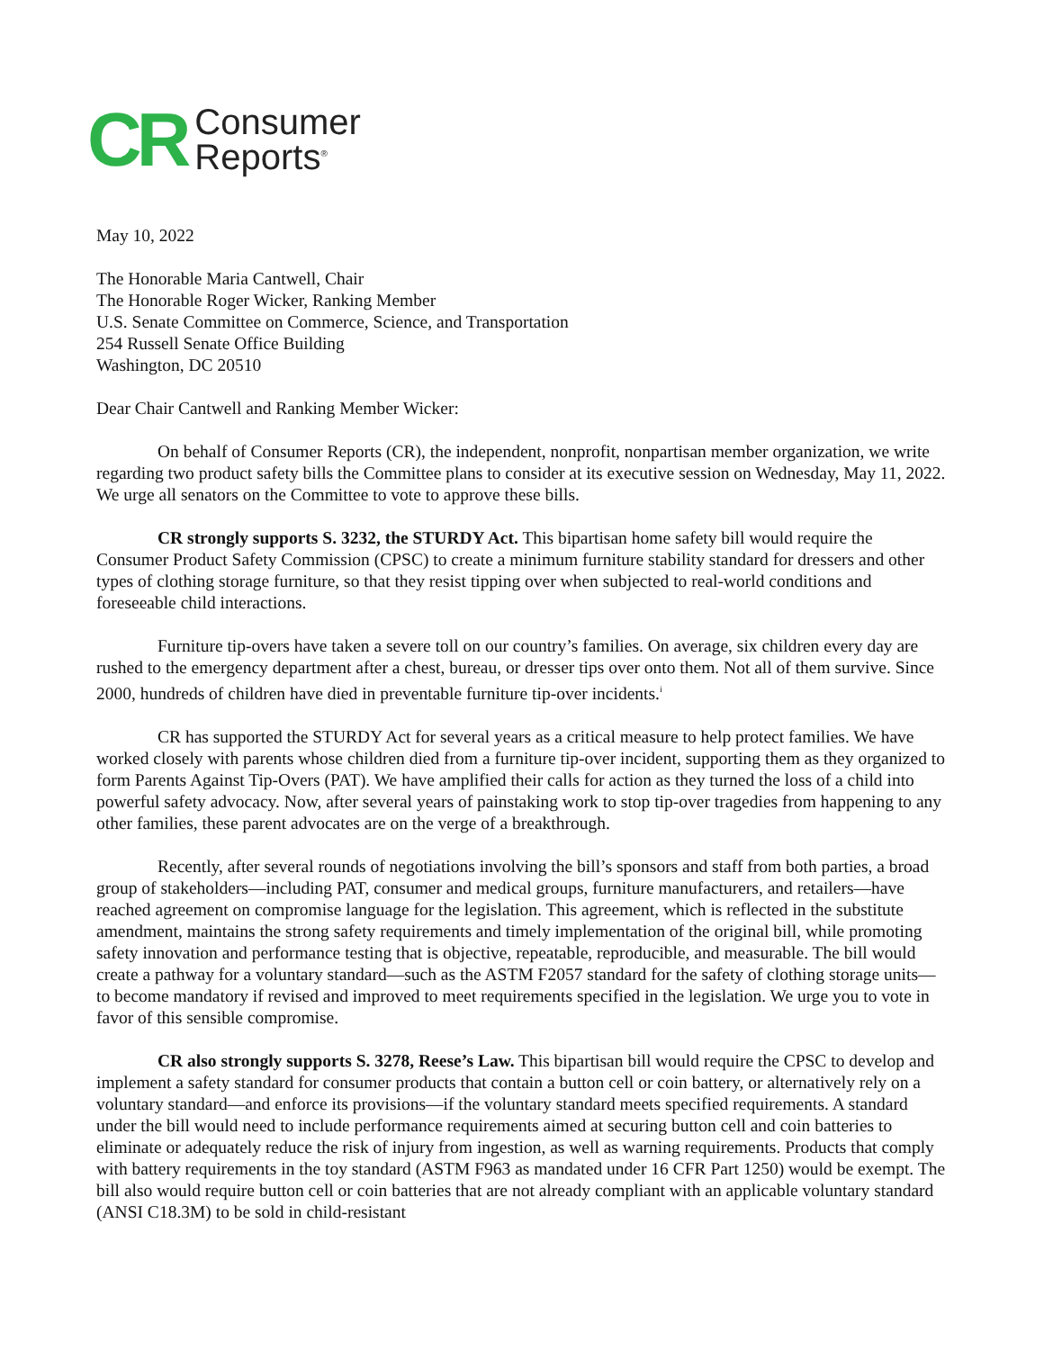CR
Consumer
Reports<sup>®</sup>
May 10, 2022
The Honorable Maria Cantwell, Chair
The Honorable Roger Wicker, Ranking Member
U.S. Senate Committee on Commerce, Science, and Transportation
254 Russell Senate Office Building
Washington, DC 20510
Dear Chair Cantwell and Ranking Member Wicker:
On behalf of Consumer Reports (CR), the independent, nonprofit, nonpartisan member organization, we write regarding two product safety bills the Committee plans to consider at its executive session on Wednesday, May 11, 2022. We urge all senators on the Committee to vote to approve these bills.
CR strongly supports S. 3232, the STURDY Act. This bipartisan home safety bill would require the Consumer Product Safety Commission (CPSC) to create a minimum furniture stability standard for dressers and other types of clothing storage furniture, so that they resist tipping over when subjected to real-world conditions and foreseeable child interactions.
Furniture tip-overs have taken a severe toll on our country’s families. On average, six children every day are rushed to the emergency department after a chest, bureau, or dresser tips over onto them. Not all of them survive. Since 2000, hundreds of children have died in preventable furniture tip-over incidents.<sup>i</sup>
CR has supported the STURDY Act for several years as a critical measure to help protect families. We have worked closely with parents whose children died from a furniture tip-over incident, supporting them as they organized to form Parents Against Tip-Overs (PAT). We have amplified their calls for action as they turned the loss of a child into powerful safety advocacy. Now, after several years of painstaking work to stop tip-over tragedies from happening to any other families, these parent advocates are on the verge of a breakthrough.
Recently, after several rounds of negotiations involving the bill’s sponsors and staff from both parties, a broad group of stakeholders—including PAT, consumer and medical groups, furniture manufacturers, and retailers—have reached agreement on compromise language for the legislation. This agreement, which is reflected in the substitute amendment, maintains the strong safety requirements and timely implementation of the original bill, while promoting safety innovation and performance testing that is objective, repeatable, reproducible, and measurable. The bill would create a pathway for a voluntary standard—such as the ASTM F2057 standard for the safety of clothing storage units—to become mandatory if revised and improved to meet requirements specified in the legislation. We urge you to vote in favor of this sensible compromise.
CR also strongly supports S. 3278, Reese’s Law. This bipartisan bill would require the CPSC to develop and implement a safety standard for consumer products that contain a button cell or coin battery, or alternatively rely on a voluntary standard—and enforce its provisions—if the voluntary standard meets specified requirements. A standard under the bill would need to include performance requirements aimed at securing button cell and coin batteries to eliminate or adequately reduce the risk of injury from ingestion, as well as warning requirements. Products that comply with battery requirements in the toy standard (ASTM F963 as mandated under 16 CFR Part 1250) would be exempt. The bill also would require button cell or coin batteries that are not already compliant with an applicable voluntary standard (ANSI C18.3M) to be sold in child-resistant